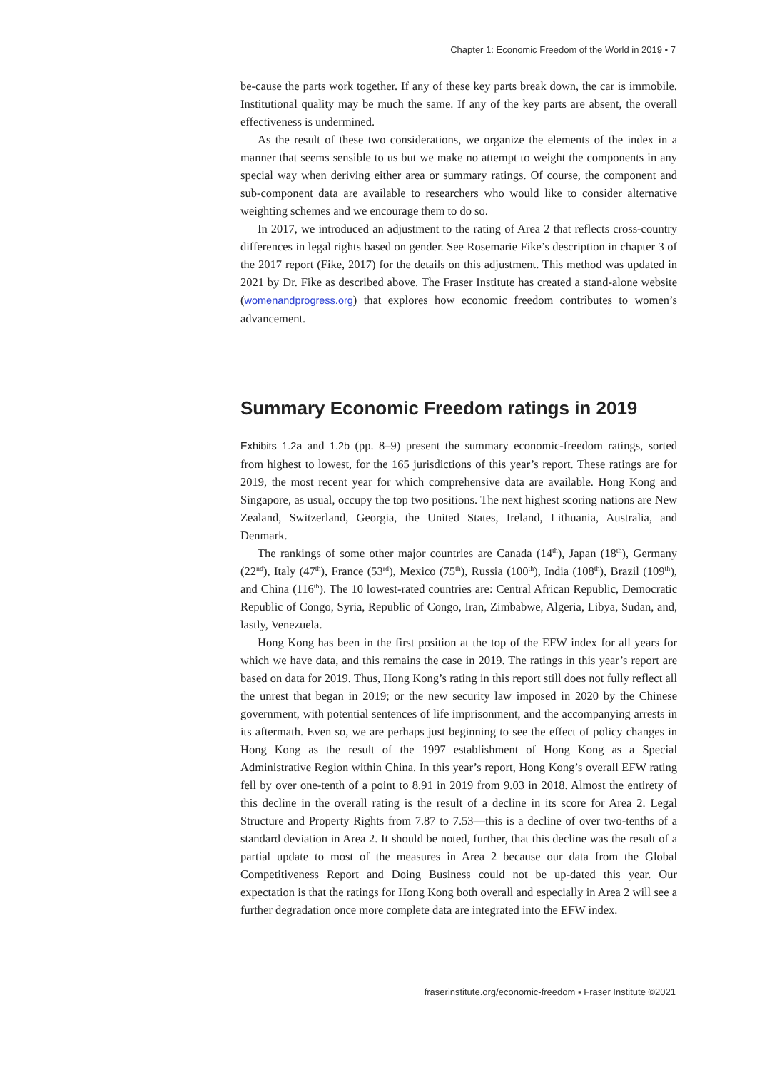Chapter 1: Economic Freedom of the World in 2019 ▪ 7
be-cause the parts work together. If any of these key parts break down, the car is immobile. Institutional quality may be much the same. If any of the key parts are absent, the overall effectiveness is undermined.
As the result of these two considerations, we organize the elements of the index in a manner that seems sensible to us but we make no attempt to weight the components in any special way when deriving either area or summary ratings. Of course, the component and sub-component data are available to researchers who would like to consider alternative weighting schemes and we encourage them to do so.
In 2017, we introduced an adjustment to the rating of Area 2 that reflects cross-country differences in legal rights based on gender. See Rosemarie Fike’s description in chapter 3 of the 2017 report (Fike, 2017) for the details on this adjustment. This method was updated in 2021 by Dr. Fike as described above. The Fraser Institute has created a stand-alone website (womenandprogress.org) that explores how economic freedom contributes to women’s advancement.
Summary Economic Freedom ratings in 2019
Exhibits 1.2a and 1.2b (pp. 8–9) present the summary economic-freedom ratings, sorted from highest to lowest, for the 165 jurisdictions of this year’s report. These ratings are for 2019, the most recent year for which comprehensive data are available. Hong Kong and Singapore, as usual, occupy the top two positions. The next highest scoring nations are New Zealand, Switzerland, Georgia, the United States, Ireland, Lithuania, Australia, and Denmark.
The rankings of some other major countries are Canada (14<sup>th</sup>), Japan (18<sup>th</sup>), Germany (22<sup>nd</sup>), Italy (47<sup>th</sup>), France (53<sup>rd</sup>), Mexico (75<sup>th</sup>), Russia (100<sup>th</sup>), India (108<sup>th</sup>), Brazil (109<sup>th</sup>), and China (116<sup>th</sup>). The 10 lowest-rated countries are: Central African Republic, Democratic Republic of Congo, Syria, Republic of Congo, Iran, Zimbabwe, Algeria, Libya, Sudan, and, lastly, Venezuela.
Hong Kong has been in the first position at the top of the EFW index for all years for which we have data, and this remains the case in 2019. The ratings in this year’s report are based on data for 2019. Thus, Hong Kong’s rating in this report still does not fully reflect all the unrest that began in 2019; or the new security law imposed in 2020 by the Chinese government, with potential sentences of life imprisonment, and the accompanying arrests in its aftermath. Even so, we are perhaps just beginning to see the effect of policy changes in Hong Kong as the result of the 1997 establishment of Hong Kong as a Special Administrative Region within China. In this year’s report, Hong Kong’s overall EFW rating fell by over one-tenth of a point to 8.91 in 2019 from 9.03 in 2018. Almost the entirety of this decline in the overall rating is the result of a decline in its score for Area 2. Legal Structure and Property Rights from 7.87 to 7.53—this is a decline of over two-tenths of a standard deviation in Area 2. It should be noted, further, that this decline was the result of a partial update to most of the measures in Area 2 because our data from the Global Competitiveness Report and Doing Business could not be up-dated this year. Our expectation is that the ratings for Hong Kong both overall and especially in Area 2 will see a further degradation once more complete data are integrated into the EFW index.
fraserinstitute.org/economic-freedom ▪ Fraser Institute ©2021